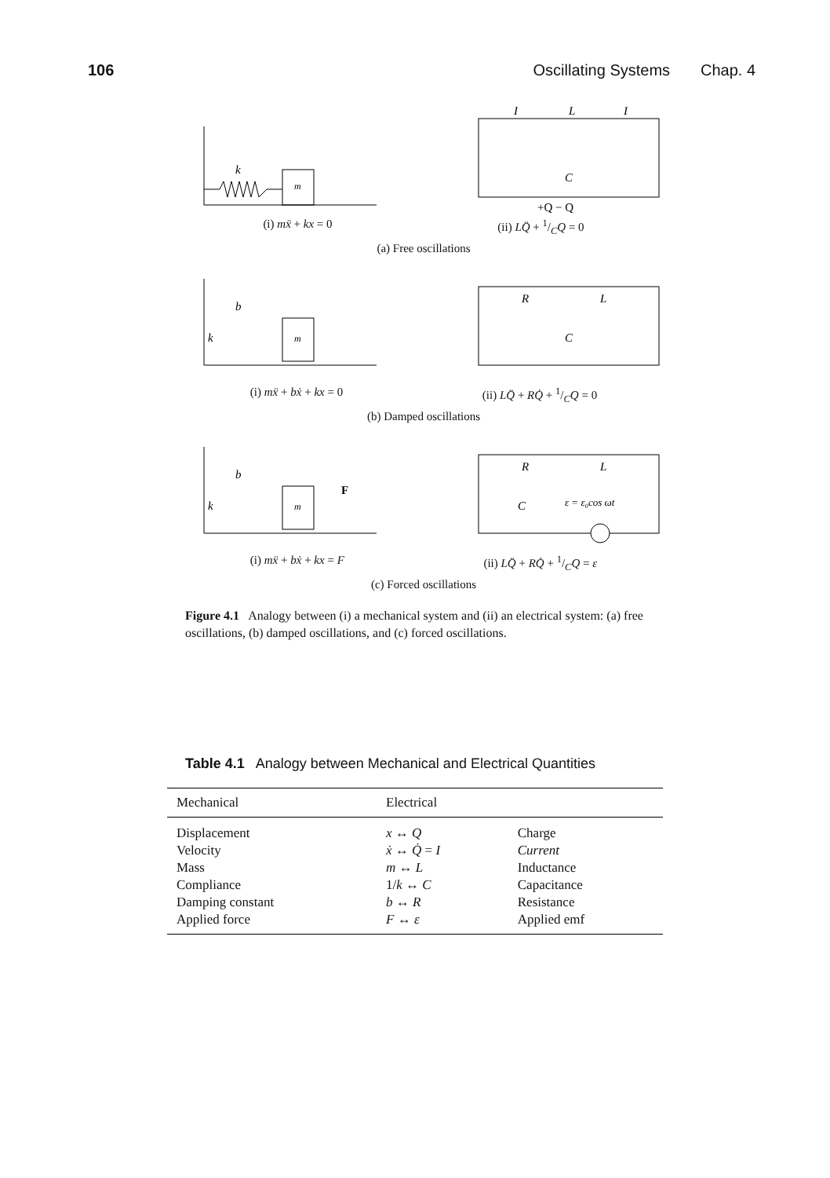106 Oscillating Systems Chap. 4
k
m
I
L
I
C
+Q − Q
(i) mẍ + kx = 0 (ii) LQ̈ + 1/CQ = 0
(a) Free oscillations
b
k
m
R
L
C
(i) mẍ + bẋ + kx = 0 (ii) LQ̈ + RQ̇ + 1/CQ = 0
(b) Damped oscillations
b
k
m
F
R
L
C
ε = ε₀cos ωt
(i) mẍ + bẋ + kx = F (ii) LQ̈ + RQ̇ + 1/CQ = ε
(c) Forced oscillations
Figure 4.1 Analogy between (i) a mechanical system and (ii) an electrical system: (a) free oscillations, (b) damped oscillations, and (c) forced oscillations.
Table 4.1 Analogy between Mechanical and Electrical Quantities
| Mechanical | Electrical | |
| --- | --- | --- |
| Displacement | x ↔ Q | Charge |
| Velocity | ẋ ↔ Q̇ = I | Current |
| Mass | m ↔ L | Inductance |
| Compliance | 1/ k ↔ C | Capacitance |
| Damping constant | b ↔ R | Resistance |
| Applied force | F ↔ ε | Applied emf |